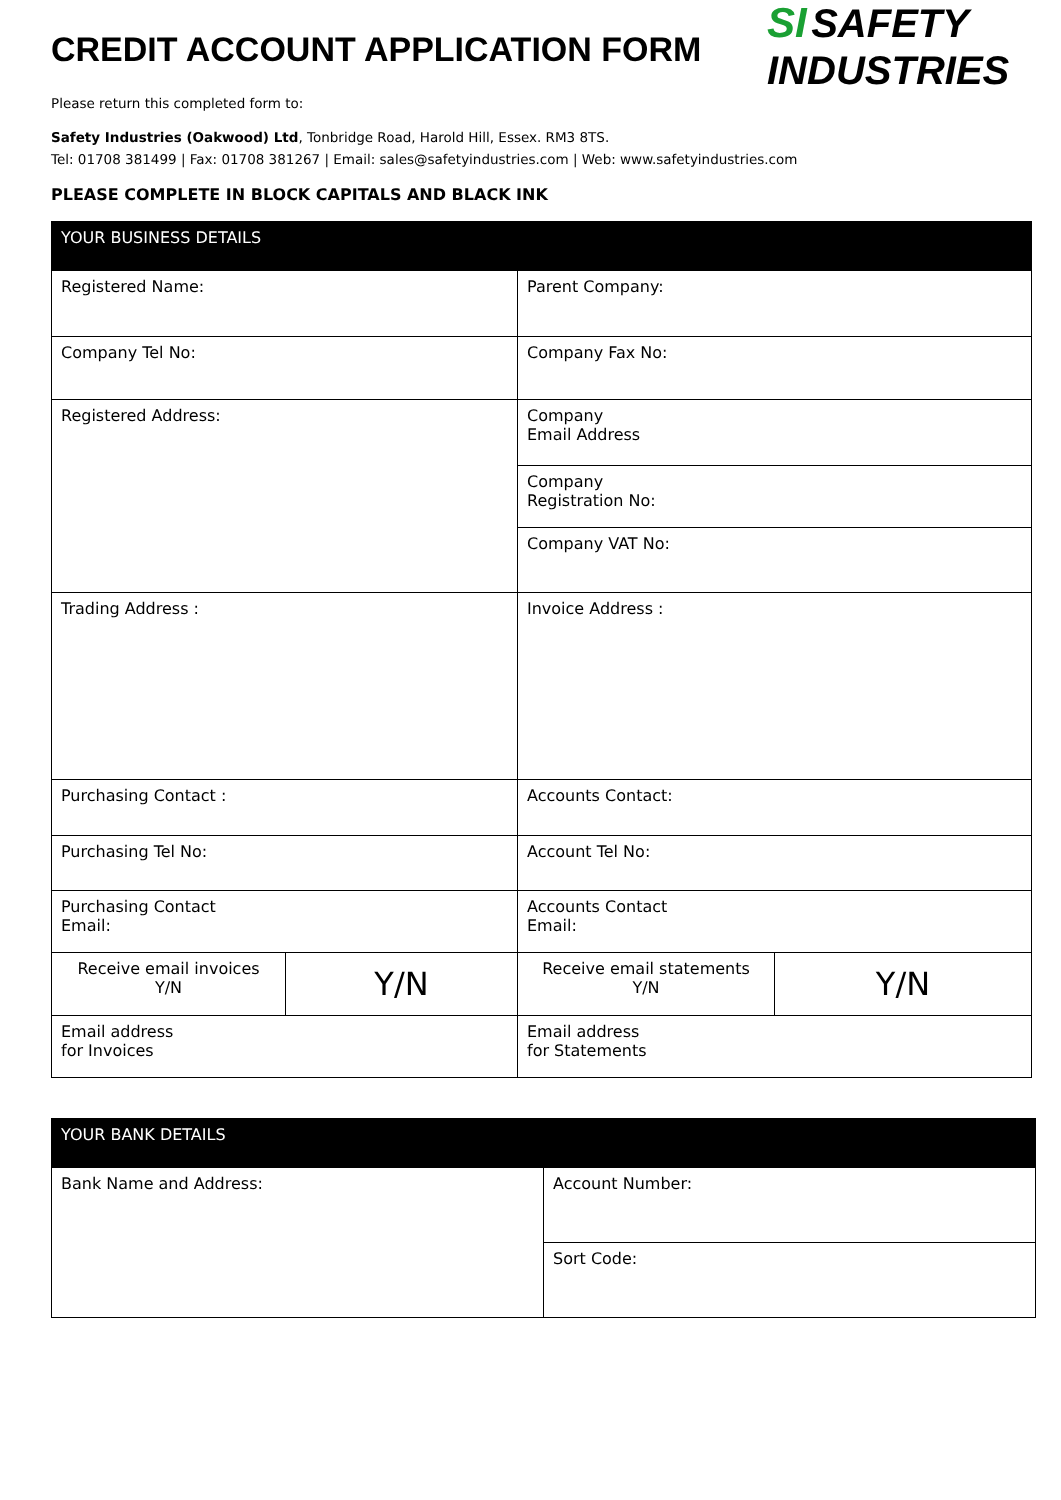CREDIT ACCOUNT APPLICATION FORM
SI SAFETY
INDUSTRIES
Please return this completed form to:
Safety Industries (Oakwood) Ltd, Tonbridge Road, Harold Hill, Essex. RM3 8TS.
Tel: 01708 381499 | Fax: 01708 381267 | Email: sales@safetyindustries.com | Web: www.safetyindustries.com
PLEASE COMPLETE IN BLOCK CAPITALS AND BLACK INK
| YOUR BUSINESS DETAILS | | | |
| Registered Name: | | Parent Company: | |
| Company Tel No: | | Company Fax No: | |
| Registered Address: | | Company Email Address | |
| | | Company Registration No: | |
| | | Company VAT No: | |
| Trading Address : | | Invoice Address : | |
| Purchasing Contact : | | Accounts Contact: | |
| Purchasing Tel No: | | Account Tel No: | |
| Purchasing Contact Email: | | Accounts Contact Email: | |
| Receive email invoices Y/N | Y/N | Receive email statements Y/N | Y/N |
| Email address for Invoices | | Email address for Statements | |
| YOUR BANK DETAILS | |
| Bank Name and Address: | Account Number: |
| | Sort Code: |